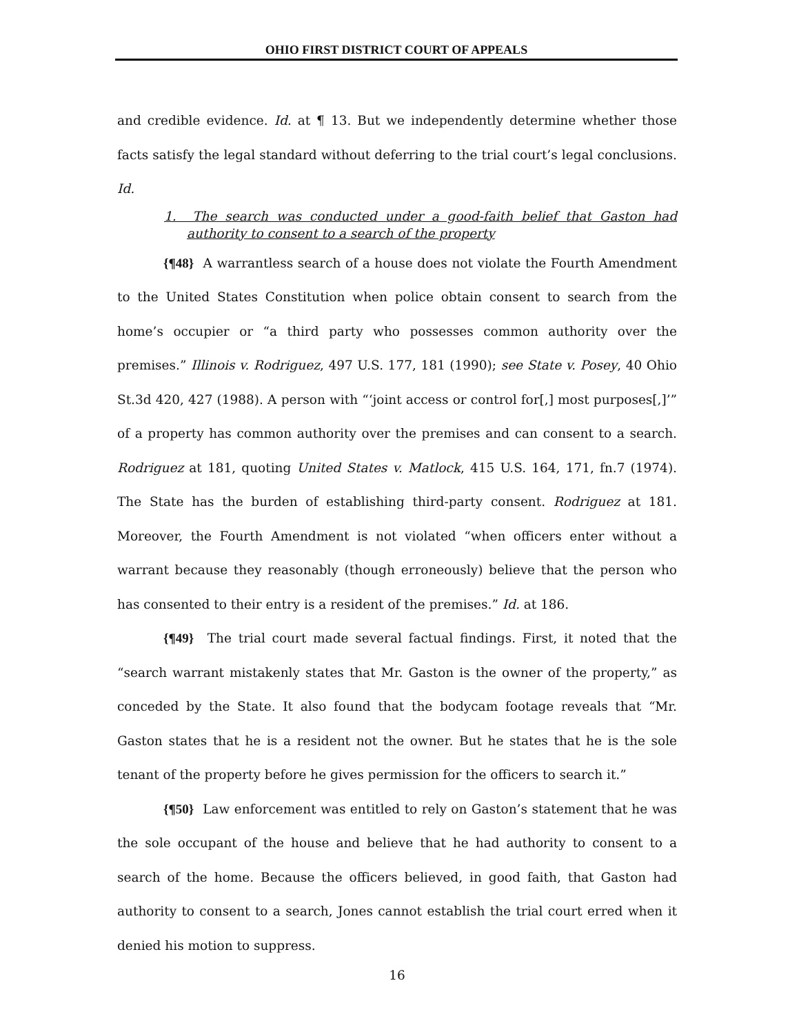OHIO FIRST DISTRICT COURT OF APPEALS
and credible evidence. Id. at ¶ 13. But we independently determine whether those facts satisfy the legal standard without deferring to the trial court’s legal conclusions. Id.
1. The search was conducted under a good-faith belief that Gaston had authority to consent to a search of the property
{¶48} A warrantless search of a house does not violate the Fourth Amendment to the United States Constitution when police obtain consent to search from the home’s occupier or “a third party who possesses common authority over the premises.” Illinois v. Rodriguez, 497 U.S. 177, 181 (1990); see State v. Posey, 40 Ohio St.3d 420, 427 (1988). A person with “‘joint access or control for[,] most purposes[,]’” of a property has common authority over the premises and can consent to a search. Rodriguez at 181, quoting United States v. Matlock, 415 U.S. 164, 171, fn.7 (1974). The State has the burden of establishing third-party consent. Rodriguez at 181. Moreover, the Fourth Amendment is not violated “when officers enter without a warrant because they reasonably (though erroneously) believe that the person who has consented to their entry is a resident of the premises.” Id. at 186.
{¶49} The trial court made several factual findings. First, it noted that the “search warrant mistakenly states that Mr. Gaston is the owner of the property,” as conceded by the State. It also found that the bodycam footage reveals that “Mr. Gaston states that he is a resident not the owner. But he states that he is the sole tenant of the property before he gives permission for the officers to search it.”
{¶50} Law enforcement was entitled to rely on Gaston’s statement that he was the sole occupant of the house and believe that he had authority to consent to a search of the home. Because the officers believed, in good faith, that Gaston had authority to consent to a search, Jones cannot establish the trial court erred when it denied his motion to suppress.
16